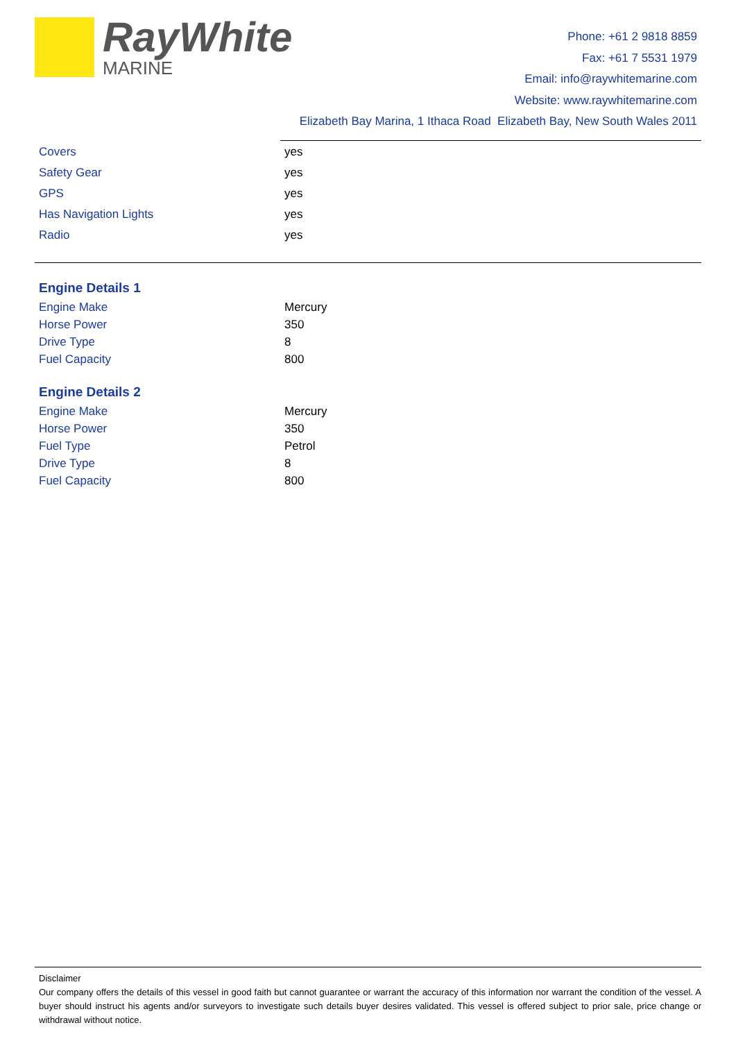RayWhite
MARINE
Phone: +61 2 9818 8859
Fax: +61 7 5531 1979
Email: info@raywhitemarine.com
Website: www.raywhitemarine.com
Elizabeth Bay Marina, 1 Ithaca Road Elizabeth Bay, New South Wales 2011
| Covers | yes |
| Safety Gear | yes |
| GPS | yes |
| Has Navigation Lights | yes |
| Radio | yes |
Engine Details 1
| Engine Make | Mercury |
| Horse Power | 350 |
| Drive Type | 8 |
| Fuel Capacity | 800 |
Engine Details 2
| Engine Make | Mercury |
| Horse Power | 350 |
| Fuel Type | Petrol |
| Drive Type | 8 |
| Fuel Capacity | 800 |
Disclaimer
Our company offers the details of this vessel in good faith but cannot guarantee or warrant the accuracy of this information nor warrant the condition of the vessel. A buyer should instruct his agents and/or surveyors to investigate such details buyer desires validated. This vessel is offered subject to prior sale, price change or withdrawal without notice.